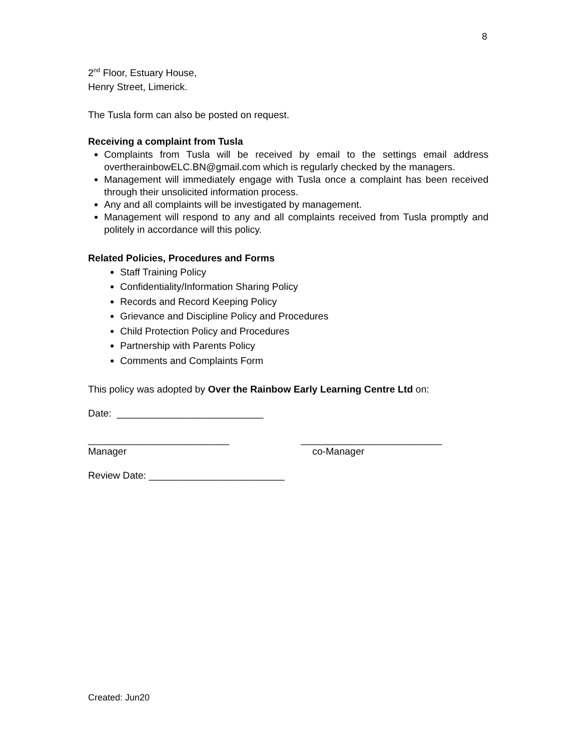8
2<sup>nd</sup> Floor, Estuary House,
Henry Street, Limerick.
The Tusla form can also be posted on request.
Receiving a complaint from Tusla
Complaints from Tusla will be received by email to the settings email address overtherainbowELC.BN@gmail.com which is regularly checked by the managers.
Management will immediately engage with Tusla once a complaint has been received through their unsolicited information process.
Any and all complaints will be investigated by management.
Management will respond to any and all complaints received from Tusla promptly and politely in accordance will this policy.
Related Policies, Procedures and Forms
Staff Training Policy
Confidentiality/Information Sharing Policy
Records and Record Keeping Policy
Grievance and Discipline Policy and Procedures
Child Protection Policy and Procedures
Partnership with Parents Policy
Comments and Complaints Form
This policy was adopted by Over the Rainbow Early Learning Centre Ltd on:
Date: ___________________________
__________________________ __________________________
Manager co-Manager
Review Date: _________________________
Created: Jun20